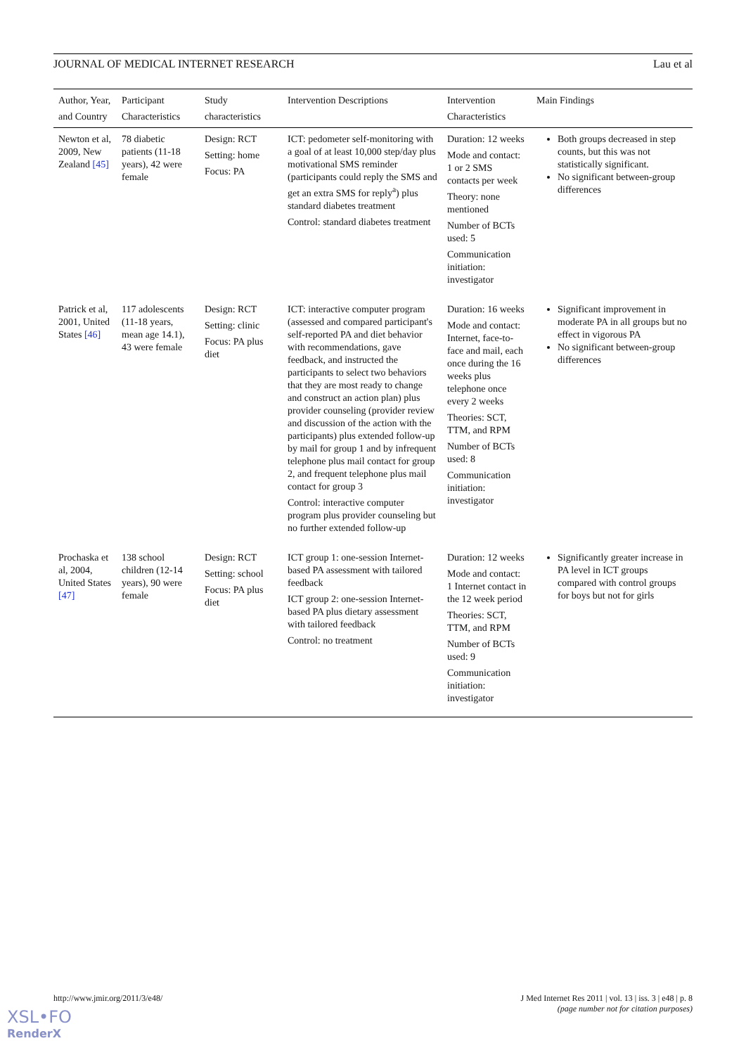JOURNAL OF MEDICAL INTERNET RESEARCH Lau et al
| Author, Year, and Country | Participant Characteristics | Study characteristics | Intervention Descriptions | Intervention Characteristics | Main Findings |
| --- | --- | --- | --- | --- | --- |
| Newton et al, 2009, New Zealand [45] | 78 diabetic patients (11-18 years), 42 were female | Design: RCT Setting: home Focus: PA | ICT: pedometer self-monitoring with a goal of at least 10,000 step/day plus motivational SMS reminder (participants could reply the SMS and get an extra SMS for reply<sup>a</sup>) plus standard diabetes treatment Control: standard diabetes treatment | Duration: 12 weeks Mode and contact: 1 or 2 SMS contacts per week Theory: none mentioned Number of BCTs used: 5 Communication initiation: investigator | Both groups decreased in step counts, but this was not statistically significant. No significant between-group differences |
| Patrick et al, 2001, United States [46] | 117 adolescents (11-18 years, mean age 14.1), 43 were female | Design: RCT Setting: clinic Focus: PA plus diet | ICT: interactive computer program (assessed and compared participant's self-reported PA and diet behavior with recommendations, gave feedback, and instructed the participants to select two behaviors that they are most ready to change and construct an action plan) plus provider counseling (provider review and discussion of the action with the participants) plus extended follow-up by mail for group 1 and by infrequent telephone plus mail contact for group 2, and frequent telephone plus mail contact for group 3 Control: interactive computer program plus provider counseling but no further extended follow-up | Duration: 16 weeks Mode and contact: Internet, face-to-face and mail, each once during the 16 weeks plus telephone once every 2 weeks Theories: SCT, TTM, and RPM Number of BCTs used: 8 Communication initiation: investigator | Significant improvement in moderate PA in all groups but no effect in vigorous PA No significant between-group differences |
| Prochaska et al, 2004, United States [47] | 138 school children (12-14 years), 90 were female | Design: RCT Setting: school Focus: PA plus diet | ICT group 1: one-session Internet-based PA assessment with tailored feedback ICT group 2: one-session Internet-based PA plus dietary assessment with tailored feedback Control: no treatment | Duration: 12 weeks Mode and contact: 1 Internet contact in the 12 week period Theories: SCT, TTM, and RPM Number of BCTs used: 9 Communication initiation: investigator | Significantly greater increase in PA level in ICT groups compared with control groups for boys but not for girls |
http://www.jmir.org/2011/3/e48/ J Med Internet Res 2011 | vol. 13 | iss. 3 | e48 | p. 8
(page number not for citation purposes)
XSL•FO
RenderX